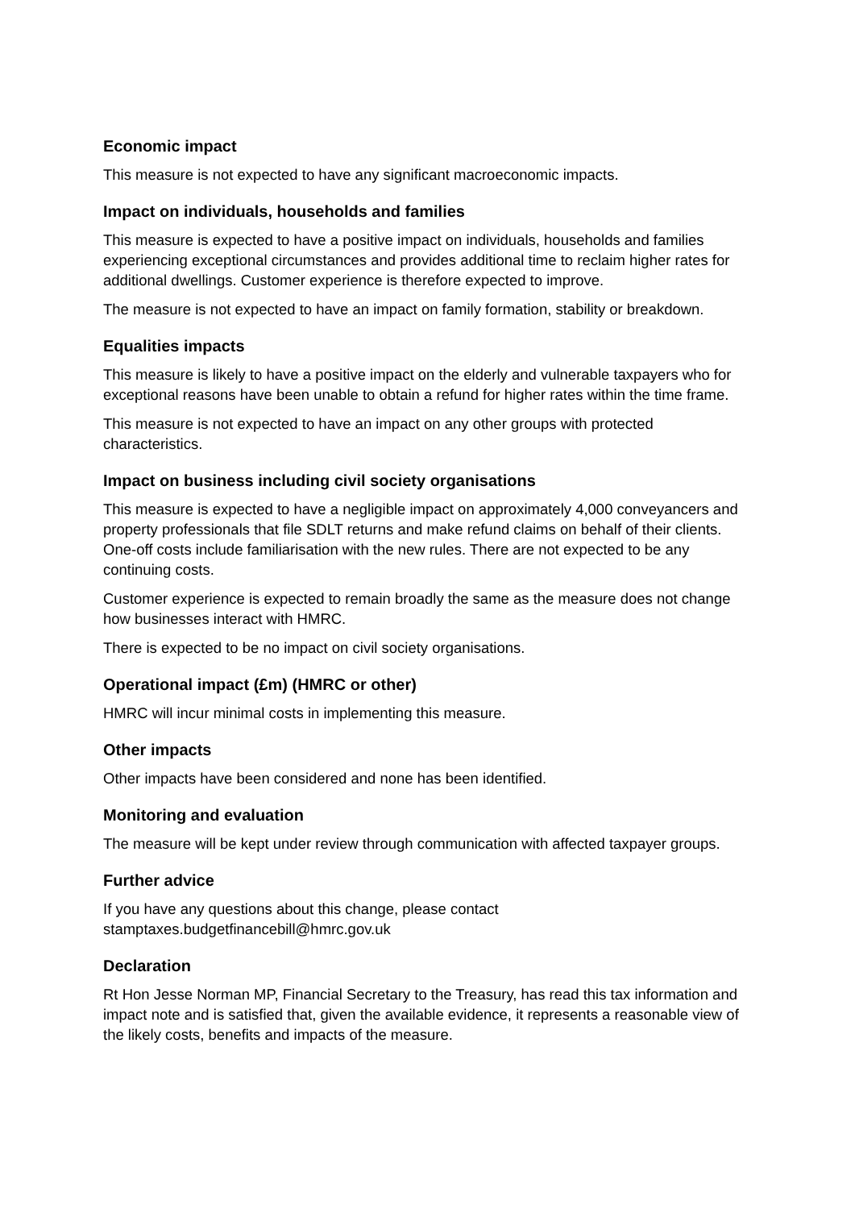Economic impact
This measure is not expected to have any significant macroeconomic impacts.
Impact on individuals, households and families
This measure is expected to have a positive impact on individuals, households and families experiencing exceptional circumstances and provides additional time to reclaim higher rates for additional dwellings. Customer experience is therefore expected to improve.
The measure is not expected to have an impact on family formation, stability or breakdown.
Equalities impacts
This measure is likely to have a positive impact on the elderly and vulnerable taxpayers who for exceptional reasons have been unable to obtain a refund for higher rates within the time frame.
This measure is not expected to have an impact on any other groups with protected characteristics.
Impact on business including civil society organisations
This measure is expected to have a negligible impact on approximately 4,000 conveyancers and property professionals that file SDLT returns and make refund claims on behalf of their clients. One-off costs include familiarisation with the new rules. There are not expected to be any continuing costs.
Customer experience is expected to remain broadly the same as the measure does not change how businesses interact with HMRC.
There is expected to be no impact on civil society organisations.
Operational impact (£m) (HMRC or other)
HMRC will incur minimal costs in implementing this measure.
Other impacts
Other impacts have been considered and none has been identified.
Monitoring and evaluation
The measure will be kept under review through communication with affected taxpayer groups.
Further advice
If you have any questions about this change, please contact stamptaxes.budgetfinancebill@hmrc.gov.uk
Declaration
Rt Hon Jesse Norman MP, Financial Secretary to the Treasury, has read this tax information and impact note and is satisfied that, given the available evidence, it represents a reasonable view of the likely costs, benefits and impacts of the measure.